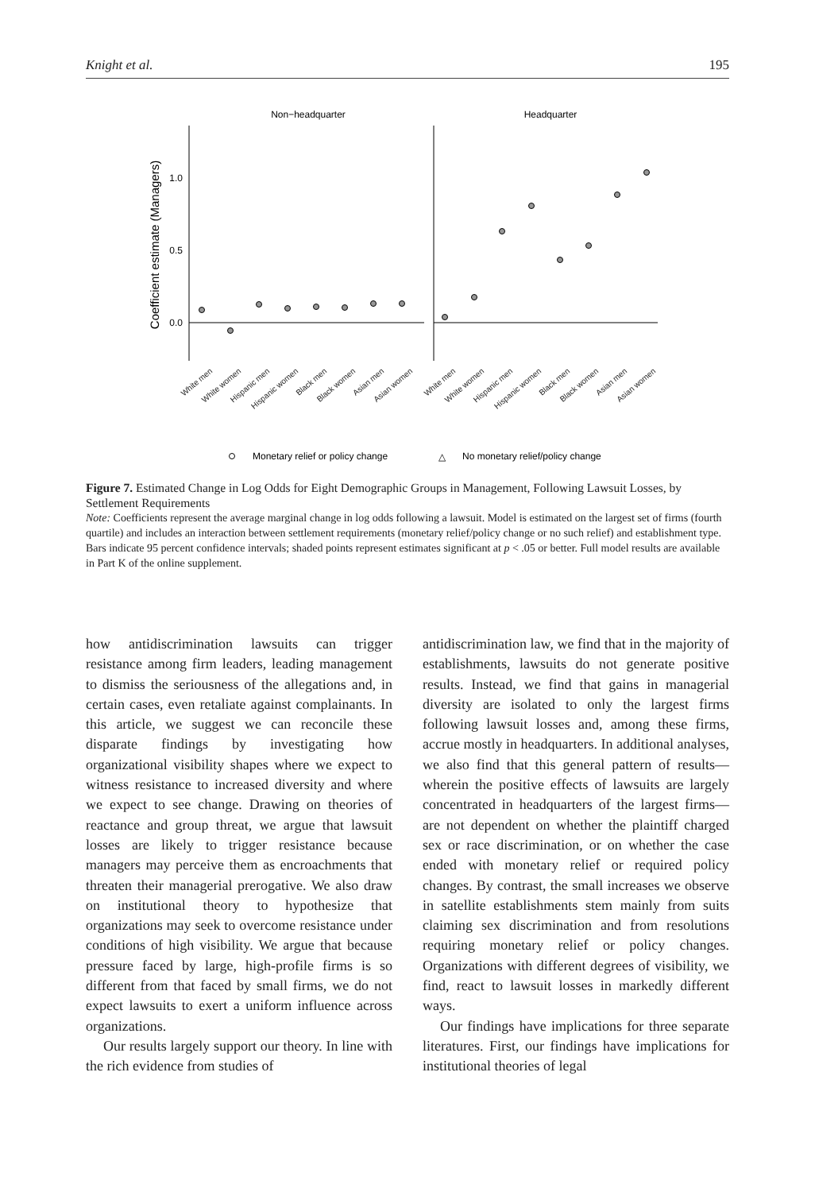Knight et al. 195
Non−headquarter
Headquarter
1.0
0.5
0.0
Coefficient estimate (Managers)
White men
White women
Hispanic men
Hispanic women
Black men
Black women
Asian men
Asian women
White men
White women
Hispanic men
Hispanic women
Black men
Black women
Asian men
Asian women
Monetary relief or policy change
△
No monetary relief/policy change
Figure 7. Estimated Change in Log Odds for Eight Demographic Groups in Management, Following Lawsuit Losses, by Settlement Requirements
Note: Coefficients represent the average marginal change in log odds following a lawsuit. Model is estimated on the largest set of firms (fourth quartile) and includes an interaction between settlement requirements (monetary relief/policy change or no such relief) and establishment type. Bars indicate 95 percent confidence intervals; shaded points represent estimates significant at p < .05 or better. Full model results are available in Part K of the online supplement.
how antidiscrimination lawsuits can trigger resistance among firm leaders, leading management to dismiss the seriousness of the allegations and, in certain cases, even retaliate against complainants. In this article, we suggest we can reconcile these disparate findings by investigating how organizational visibility shapes where we expect to witness resistance to increased diversity and where we expect to see change. Drawing on theories of reactance and group threat, we argue that lawsuit losses are likely to trigger resistance because managers may perceive them as encroachments that threaten their managerial prerogative. We also draw on institutional theory to hypothesize that organizations may seek to overcome resistance under conditions of high visibility. We argue that because pressure faced by large, high-profile firms is so different from that faced by small firms, we do not expect lawsuits to exert a uniform influence across organizations.
Our results largely support our theory. In line with the rich evidence from studies of
antidiscrimination law, we find that in the majority of establishments, lawsuits do not generate positive results. Instead, we find that gains in managerial diversity are isolated to only the largest firms following lawsuit losses and, among these firms, accrue mostly in headquarters. In additional analyses, we also find that this general pattern of results—wherein the positive effects of lawsuits are largely concentrated in headquarters of the largest firms—are not dependent on whether the plaintiff charged sex or race discrimination, or on whether the case ended with monetary relief or required policy changes. By contrast, the small increases we observe in satellite establishments stem mainly from suits claiming sex discrimination and from resolutions requiring monetary relief or policy changes. Organizations with different degrees of visibility, we find, react to lawsuit losses in markedly different ways.
Our findings have implications for three separate literatures. First, our findings have implications for institutional theories of legal